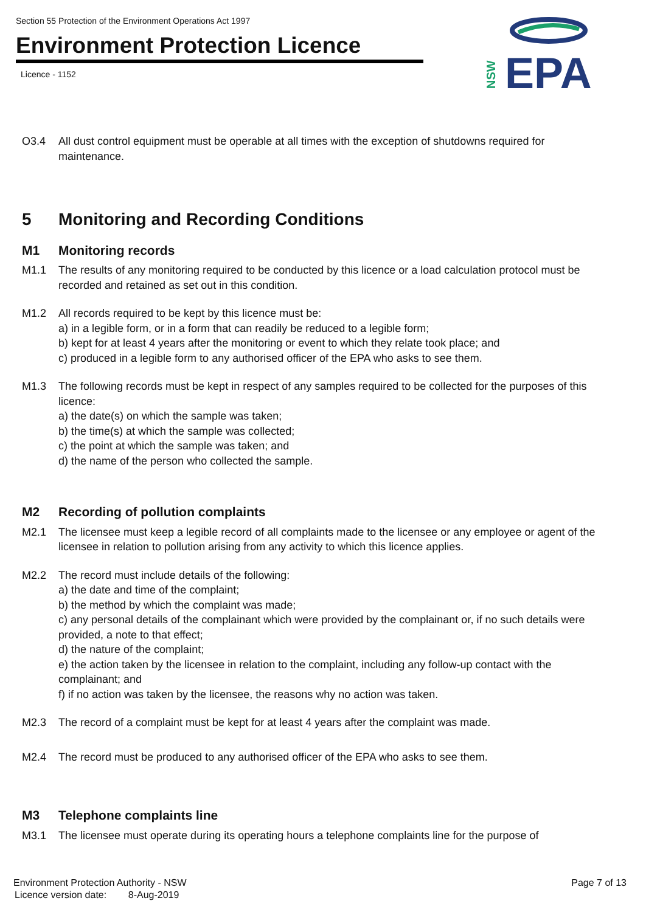Section 55 Protection of the Environment Operations Act 1997
Environment Protection Licence
Licence - 1152
EPA
NSW
O3.4 All dust control equipment must be operable at all times with the exception of shutdowns required for maintenance.
5 Monitoring and Recording Conditions
M1 Monitoring records
M1.1 The results of any monitoring required to be conducted by this licence or a load calculation protocol must be recorded and retained as set out in this condition.
M1.2 All records required to be kept by this licence must be:
a) in a legible form, or in a form that can readily be reduced to a legible form;
b) kept for at least 4 years after the monitoring or event to which they relate took place; and
c) produced in a legible form to any authorised officer of the EPA who asks to see them.
M1.3 The following records must be kept in respect of any samples required to be collected for the purposes of this licence:
a) the date(s) on which the sample was taken;
b) the time(s) at which the sample was collected;
c) the point at which the sample was taken; and
d) the name of the person who collected the sample.
M2 Recording of pollution complaints
M2.1 The licensee must keep a legible record of all complaints made to the licensee or any employee or agent of the licensee in relation to pollution arising from any activity to which this licence applies.
M2.2 The record must include details of the following:
a) the date and time of the complaint;
b) the method by which the complaint was made;
c) any personal details of the complainant which were provided by the complainant or, if no such details were provided, a note to that effect;
d) the nature of the complaint;
e) the action taken by the licensee in relation to the complaint, including any follow-up contact with the complainant; and
f) if no action was taken by the licensee, the reasons why no action was taken.
M2.3 The record of a complaint must be kept for at least 4 years after the complaint was made.
M2.4 The record must be produced to any authorised officer of the EPA who asks to see them.
M3 Telephone complaints line
M3.1 The licensee must operate during its operating hours a telephone complaints line for the purpose of
Environment Protection Authority - NSW Page 7 of 13
Licence version date: 8-Aug-2019